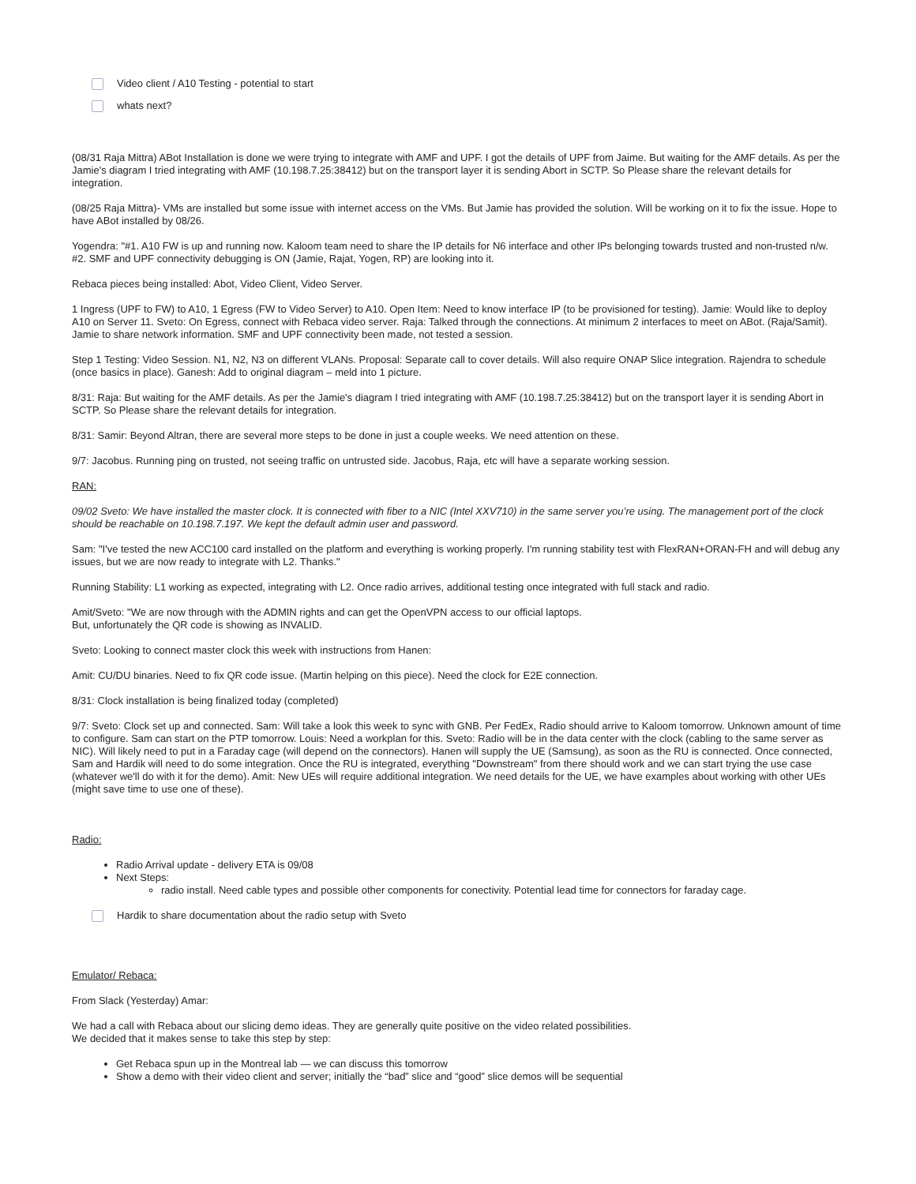Video client / A10 Testing - potential to start
whats next?
(08/31 Raja Mittra) ABot Installation is done we were trying to integrate with AMF and UPF. I got the details of UPF from Jaime. But waiting for the AMF details. As per the Jamie's diagram I tried integrating with AMF (10.198.7.25:38412) but on the transport layer it is sending Abort in SCTP. So Please share the relevant details for integration.
(08/25 Raja Mittra)- VMs are installed but some issue with internet access on the VMs. But Jamie has provided the solution. Will be working on it to fix the issue. Hope to have ABot installed by 08/26.
Yogendra: "#1. A10 FW is up and running now. Kaloom team need to share the IP details for N6 interface and other IPs belonging towards trusted and non-trusted n/w. #2. SMF and UPF connectivity debugging is ON (Jamie, Rajat, Yogen, RP) are looking into it.
Rebaca pieces being installed: Abot, Video Client, Video Server.
1 Ingress (UPF to FW) to A10, 1 Egress (FW to Video Server) to A10. Open Item: Need to know interface IP (to be provisioned for testing). Jamie: Would like to deploy A10 on Server 11. Sveto: On Egress, connect with Rebaca video server. Raja: Talked through the connections. At minimum 2 interfaces to meet on ABot. (Raja/Samit). Jamie to share network information. SMF and UPF connectivity been made, not tested a session.
Step 1 Testing: Video Session. N1, N2, N3 on different VLANs. Proposal: Separate call to cover details. Will also require ONAP Slice integration. Rajendra to schedule (once basics in place). Ganesh: Add to original diagram – meld into 1 picture.
8/31: Raja: But waiting for the AMF details. As per the Jamie's diagram I tried integrating with AMF (10.198.7.25:38412) but on the transport layer it is sending Abort in SCTP. So Please share the relevant details for integration.
8/31: Samir: Beyond Altran, there are several more steps to be done in just a couple weeks. We need attention on these.
9/7: Jacobus. Running ping on trusted, not seeing traffic on untrusted side. Jacobus, Raja, etc will have a separate working session.
RAN:
09/02 Sveto: We have installed the master clock. It is connected with fiber to a NIC (Intel XXV710) in the same server you’re using. The management port of the clock should be reachable on 10.198.7.197. We kept the default admin user and password.
Sam: "I've tested the new ACC100 card installed on the platform and everything is working properly. I'm running stability test with FlexRAN+ORAN-FH and will debug any issues, but we are now ready to integrate with L2. Thanks."
Running Stability: L1 working as expected, integrating with L2. Once radio arrives, additional testing once integrated with full stack and radio.
Amit/Sveto: "We are now through with the ADMIN rights and can get the OpenVPN access to our official laptops.
But, unfortunately the QR code is showing as INVALID.
Sveto: Looking to connect master clock this week with instructions from Hanen:
Amit: CU/DU binaries. Need to fix QR code issue. (Martin helping on this piece). Need the clock for E2E connection.
8/31: Clock installation is being finalized today (completed)
9/7: Sveto: Clock set up and connected. Sam: Will take a look this week to sync with GNB. Per FedEx, Radio should arrive to Kaloom tomorrow. Unknown amount of time to configure. Sam can start on the PTP tomorrow. Louis: Need a workplan for this. Sveto: Radio will be in the data center with the clock (cabling to the same server as NIC). Will likely need to put in a Faraday cage (will depend on the connectors). Hanen will supply the UE (Samsung), as soon as the RU is connected. Once connected, Sam and Hardik will need to do some integration. Once the RU is integrated, everything "Downstream" from there should work and we can start trying the use case (whatever we'll do with it for the demo). Amit: New UEs will require additional integration. We need details for the UE, we have examples about working with other UEs (might save time to use one of these).
Radio:
Radio Arrival update - delivery ETA is 09/08
Next Steps:
radio install. Need cable types and possible other components for conectivity. Potential lead time for connectors for faraday cage.
Hardik to share documentation about the radio setup with Sveto
Emulator/ Rebaca:
From Slack (Yesterday) Amar:
We had a call with Rebaca about our slicing demo ideas. They are generally quite positive on the video related possibilities.
We decided that it makes sense to take this step by step:
Get Rebaca spun up in the Montreal lab — we can discuss this tomorrow
Show a demo with their video client and server; initially the “bad” slice and “good” slice demos will be sequential